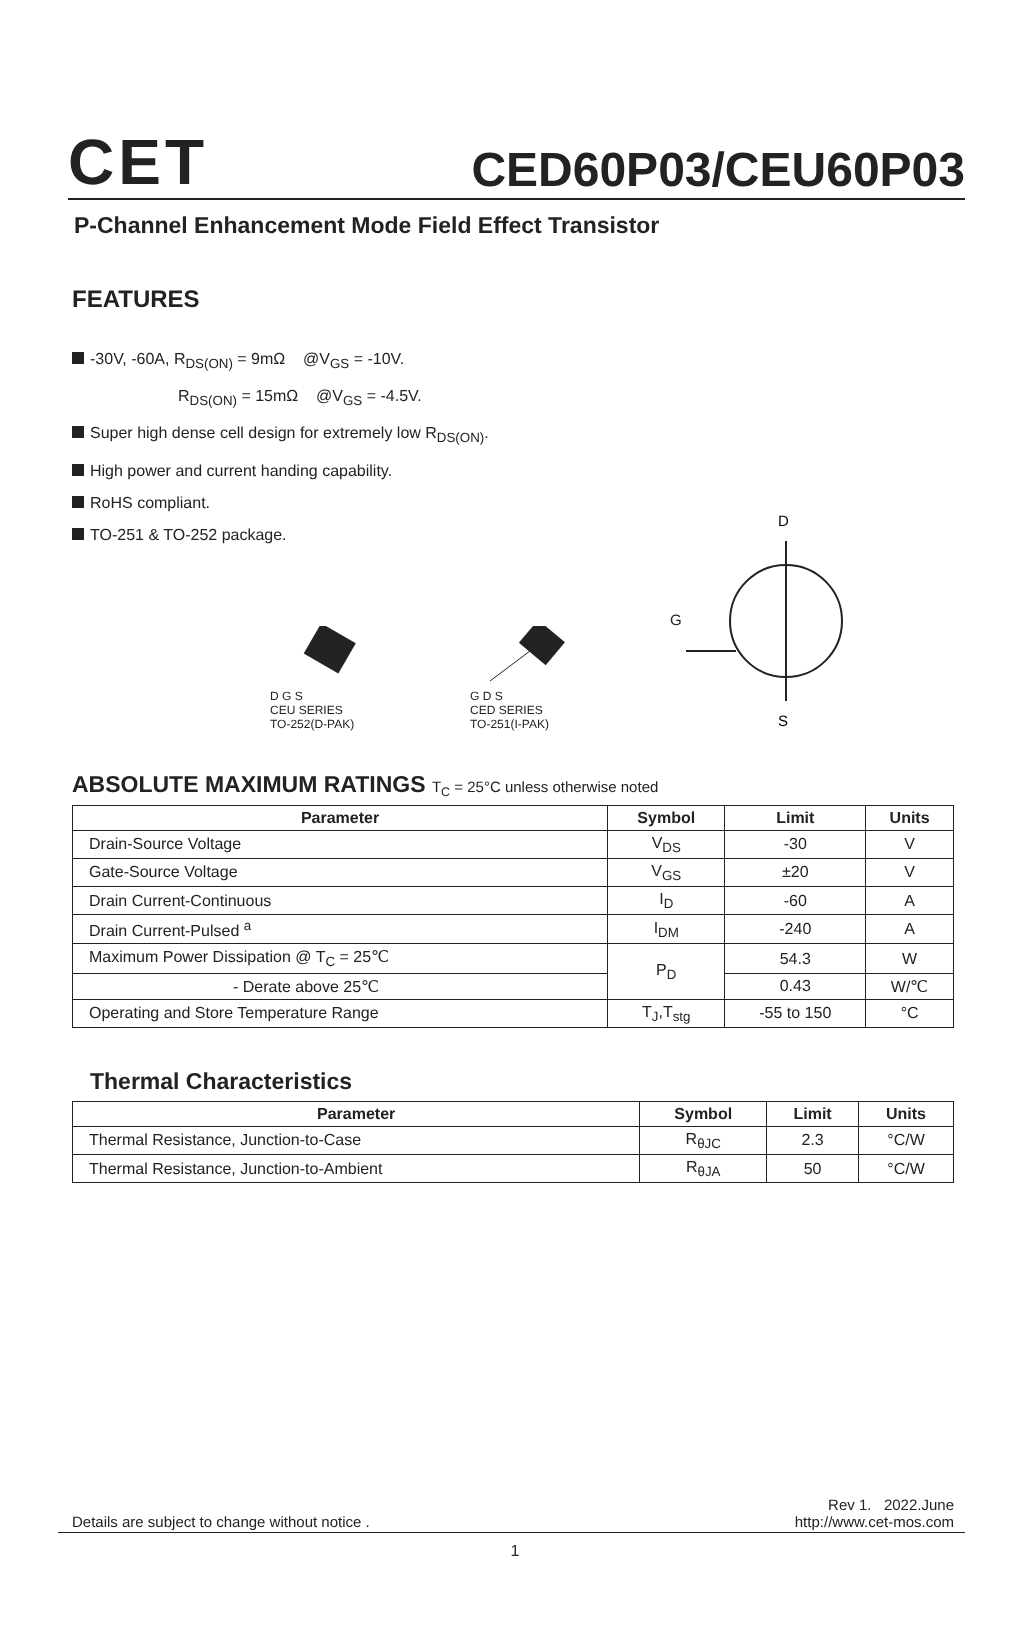CET
CED60P03/CEU60P03
P-Channel Enhancement Mode Field Effect Transistor
FEATURES
-30V, -60A, R<sub>DS(ON)</sub> = 9mΩ @V<sub>GS</sub> = -10V.
R<sub>DS(ON)</sub> = 15mΩ @V<sub>GS</sub> = -4.5V.
Super high dense cell design for extremely low R<sub>DS(ON)</sub>.
High power and current handing capability.
RoHS compliant.
TO-251 & TO-252 package.
D G S
CEU SERIES
TO-252(D-PAK)
G D S
CED SERIES
TO-251(I-PAK)
G
D
S
ABSOLUTE MAXIMUM RATINGS T<sub>C</sub> = 25°C unless otherwise noted
| Parameter | Symbol | Limit | Units |
| --- | --- | --- | --- |
| Drain-Source Voltage | V<sub>DS</sub> | -30 | V |
| Gate-Source Voltage | V<sub>GS</sub> | ±20 | V |
| Drain Current-Continuous | I<sub>D</sub> | -60 | A |
| Drain Current-Pulsed <sup>a</sup> | I<sub>DM</sub> | -240 | A |
| Maximum Power Dissipation @ T<sub>C</sub> = 25℃ | P<sub>D</sub> | 54.3 | W |
| - Derate above 25℃ | | 0.43 | W/℃ |
| Operating and Store Temperature Range | T<sub>J</sub>,T<sub>stg</sub> | -55 to 150 | °C |
Thermal Characteristics
| Parameter | Symbol | Limit | Units |
| --- | --- | --- | --- |
| Thermal Resistance, Junction-to-Case | R<sub>θJC</sub> | 2.3 | °C/W |
| Thermal Resistance, Junction-to-Ambient | R<sub>θJA</sub> | 50 | °C/W |
Details are subject to change without notice .
Rev 1. 2022.June
http://www.cet-mos.com
1